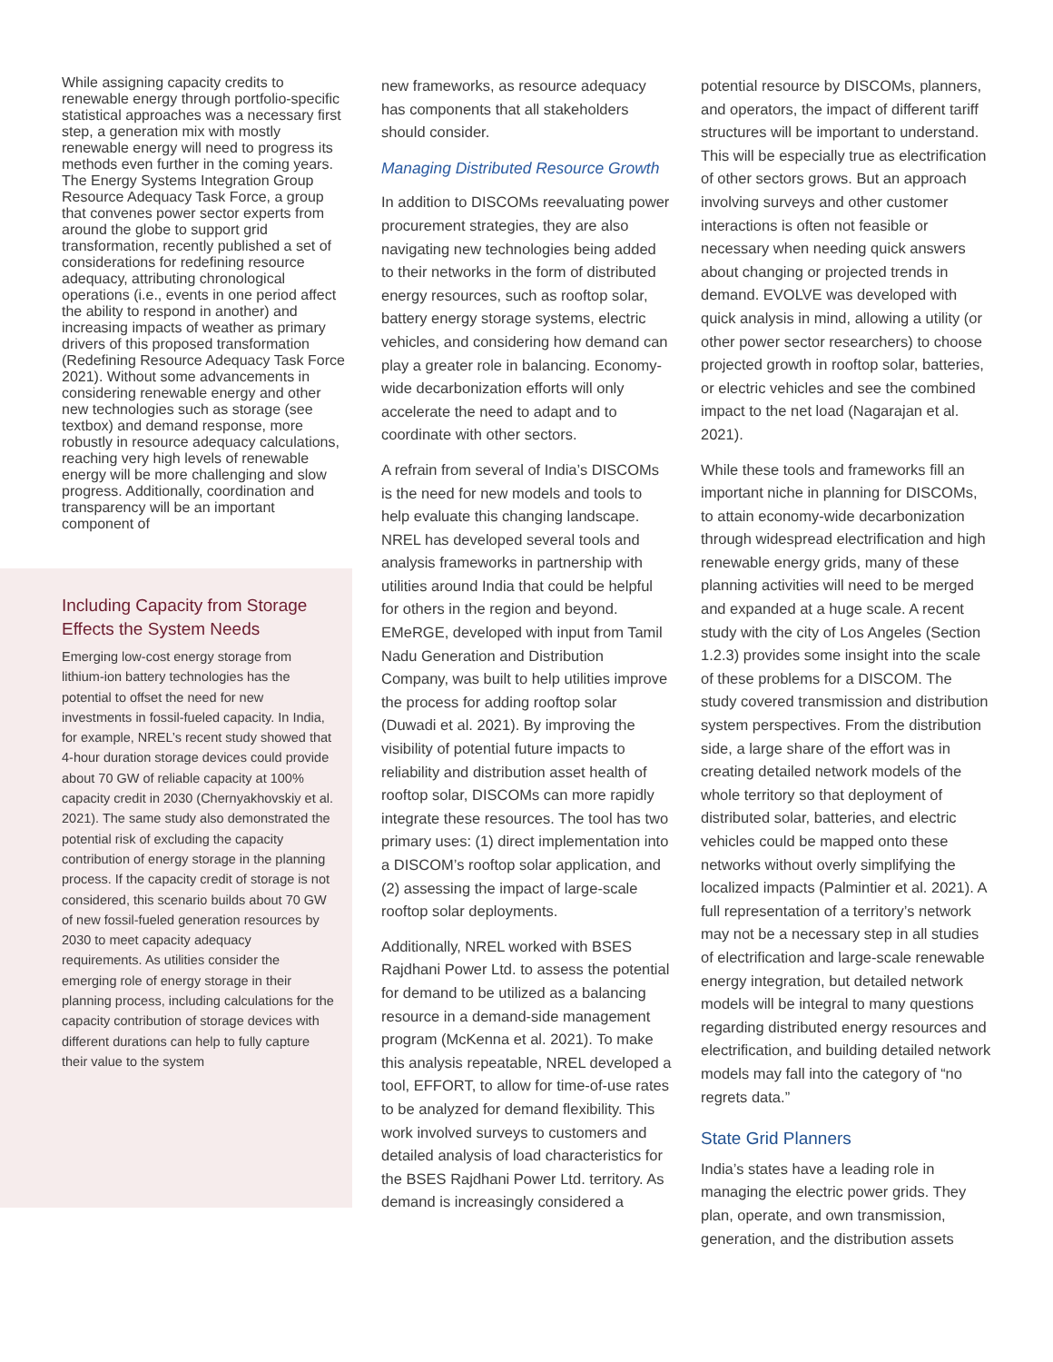While assigning capacity credits to renewable energy through portfolio-specific statistical approaches was a necessary first step, a generation mix with mostly renewable energy will need to progress its methods even further in the coming years. The Energy Systems Integration Group Resource Adequacy Task Force, a group that convenes power sector experts from around the globe to support grid transformation, recently published a set of considerations for redefining resource adequacy, attributing chronological operations (i.e., events in one period affect the ability to respond in another) and increasing impacts of weather as primary drivers of this proposed transformation (Redefining Resource Adequacy Task Force 2021). Without some advancements in considering renewable energy and other new technologies such as storage (see textbox) and demand response, more robustly in resource adequacy calculations, reaching very high levels of renewable energy will be more challenging and slow progress. Additionally, coordination and transparency will be an important component of
Including Capacity from Storage Effects the System Needs
Emerging low-cost energy storage from lithium-ion battery technologies has the potential to offset the need for new investments in fossil-fueled capacity. In India, for example, NREL’s recent study showed that 4-hour duration storage devices could provide about 70 GW of reliable capacity at 100% capacity credit in 2030 (Chernyakhovskiy et al. 2021). The same study also demonstrated the potential risk of excluding the capacity contribution of energy storage in the planning process. If the capacity credit of storage is not considered, this scenario builds about 70 GW of new fossil-fueled generation resources by 2030 to meet capacity adequacy requirements. As utilities consider the emerging role of energy storage in their planning process, including calculations for the capacity contribution of storage devices with different durations can help to fully capture their value to the system
new frameworks, as resource adequacy has components that all stakeholders should consider.
Managing Distributed Resource Growth
In addition to DISCOMs reevaluating power procurement strategies, they are also navigating new technologies being added to their networks in the form of distributed energy resources, such as rooftop solar, battery energy storage systems, electric vehicles, and considering how demand can play a greater role in balancing. Economy-wide decarbonization efforts will only accelerate the need to adapt and to coordinate with other sectors.
A refrain from several of India’s DISCOMs is the need for new models and tools to help evaluate this changing landscape. NREL has developed several tools and analysis frameworks in partnership with utilities around India that could be helpful for others in the region and beyond. EMeRGE, developed with input from Tamil Nadu Generation and Distribution Company, was built to help utilities improve the process for adding rooftop solar (Duwadi et al. 2021). By improving the visibility of potential future impacts to reliability and distribution asset health of rooftop solar, DISCOMs can more rapidly integrate these resources. The tool has two primary uses: (1) direct implementation into a DISCOM’s rooftop solar application, and (2) assessing the impact of large-scale rooftop solar deployments.
Additionally, NREL worked with BSES Rajdhani Power Ltd. to assess the potential for demand to be utilized as a balancing resource in a demand-side management program (McKenna et al. 2021). To make this analysis repeatable, NREL developed a tool, EFFORT, to allow for time-of-use rates to be analyzed for demand flexibility. This work involved surveys to customers and detailed analysis of load characteristics for the BSES Rajdhani Power Ltd. territory. As demand is increasingly considered a
potential resource by DISCOMs, planners, and operators, the impact of different tariff structures will be important to understand. This will be especially true as electrification of other sectors grows. But an approach involving surveys and other customer interactions is often not feasible or necessary when needing quick answers about changing or projected trends in demand. EVOLVE was developed with quick analysis in mind, allowing a utility (or other power sector researchers) to choose projected growth in rooftop solar, batteries, or electric vehicles and see the combined impact to the net load (Nagarajan et al. 2021).
While these tools and frameworks fill an important niche in planning for DISCOMs, to attain economy-wide decarbonization through widespread electrification and high renewable energy grids, many of these planning activities will need to be merged and expanded at a huge scale. A recent study with the city of Los Angeles (Section 1.2.3) provides some insight into the scale of these problems for a DISCOM. The study covered transmission and distribution system perspectives. From the distribution side, a large share of the effort was in creating detailed network models of the whole territory so that deployment of distributed solar, batteries, and electric vehicles could be mapped onto these networks without overly simplifying the localized impacts (Palmintier et al. 2021). A full representation of a territory’s network may not be a necessary step in all studies of electrification and large-scale renewable energy integration, but detailed network models will be integral to many questions regarding distributed energy resources and electrification, and building detailed network models may fall into the category of “no regrets data.”
State Grid Planners
India’s states have a leading role in managing the electric power grids. They plan, operate, and own transmission, generation, and the distribution assets